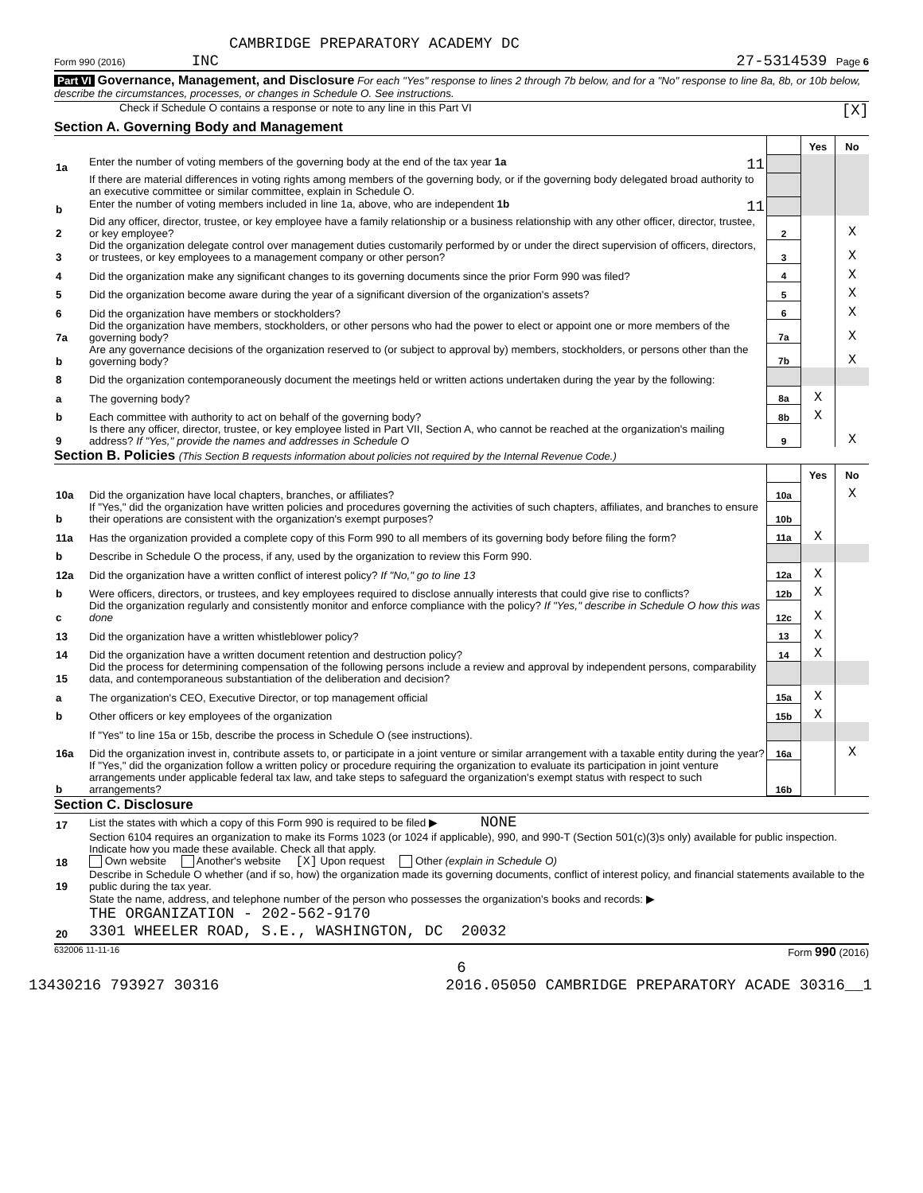CAMBRIDGE PREPARATORY ACADEMY DC
Form 990 (2016) INC 27-5314539 Page 6
Part VI Governance, Management, and Disclosure For each "Yes" response to lines 2 through 7b below, and for a "No" response to line 8a, 8b, or 10b below, describe the circumstances, processes, or changes in Schedule O. See instructions.
Check if Schedule O contains a response or note to any line in this Part VI [X]
Section A. Governing Body and Management
| | | | Yes | No |
| 1a | Enter the number of voting members of the governing body at the end of the tax year 1a 11 | | | |
| | If there are material differences in voting rights among members of the governing body, or if the governing body delegated broad authority to an executive committee or similar committee, explain in Schedule O. | | | |
| b | Enter the number of voting members included in line 1a, above, who are independent 1b 11 | | | |
| 2 | Did any officer, director, trustee, or key employee have a family relationship or a business relationship with any other officer, director, trustee, or key employee? | 2 | | X |
| 3 | Did the organization delegate control over management duties customarily performed by or under the direct supervision of officers, directors, or trustees, or key employees to a management company or other person? | 3 | | X |
| 4 | Did the organization make any significant changes to its governing documents since the prior Form 990 was filed? | 4 | | X |
| 5 | Did the organization become aware during the year of a significant diversion of the organization's assets? | 5 | | X |
| 6 | Did the organization have members or stockholders? | 6 | | X |
| 7a | Did the organization have members, stockholders, or other persons who had the power to elect or appoint one or more members of the governing body? | 7a | | X |
| b | Are any governance decisions of the organization reserved to (or subject to approval by) members, stockholders, or persons other than the governing body? | 7b | | X |
| 8 | Did the organization contemporaneously document the meetings held or written actions undertaken during the year by the following: | | | |
| a | The governing body? | 8a | X | |
| b | Each committee with authority to act on behalf of the governing body? | 8b | X | |
| 9 | Is there any officer, director, trustee, or key employee listed in Part VII, Section A, who cannot be reached at the organization's mailing address? If "Yes," provide the names and addresses in Schedule O | 9 | | X |
Section B. Policies (This Section B requests information about policies not required by the Internal Revenue Code.)
| | | | Yes | No |
| 10a | Did the organization have local chapters, branches, or affiliates? | 10a | | X |
| b | If "Yes," did the organization have written policies and procedures governing the activities of such chapters, affiliates, and branches to ensure their operations are consistent with the organization's exempt purposes? | 10b | | |
| 11a | Has the organization provided a complete copy of this Form 990 to all members of its governing body before filing the form? | 11a | X | |
| b | Describe in Schedule O the process, if any, used by the organization to review this Form 990. | | | |
| 12a | Did the organization have a written conflict of interest policy? If "No," go to line 13 | 12a | X | |
| b | Were officers, directors, or trustees, and key employees required to disclose annually interests that could give rise to conflicts? | 12b | X | |
| c | Did the organization regularly and consistently monitor and enforce compliance with the policy? If "Yes," describe in Schedule O how this was done | 12c | X | |
| 13 | Did the organization have a written whistleblower policy? | 13 | X | |
| 14 | Did the organization have a written document retention and destruction policy? | 14 | X | |
| 15 | Did the process for determining compensation of the following persons include a review and approval by independent persons, comparability data, and contemporaneous substantiation of the deliberation and decision? | | | |
| a | The organization's CEO, Executive Director, or top management official | 15a | X | |
| b | Other officers or key employees of the organization | 15b | X | |
| | If "Yes" to line 15a or 15b, describe the process in Schedule O (see instructions). | | | |
| 16a | Did the organization invest in, contribute assets to, or participate in a joint venture or similar arrangement with a taxable entity during the year? | 16a | | X |
| b | If "Yes," did the organization follow a written policy or procedure requiring the organization to evaluate its participation in joint venture arrangements under applicable federal tax law, and take steps to safeguard the organization's exempt status with respect to such arrangements? | 16b | | |
Section C. Disclosure
| 17 | List the states with which a copy of this Form 990 is required to be filed ▶ NONE |
| 18 | Section 6104 requires an organization to make its Forms 1023 (or 1024 if applicable), 990, and 990-T (Section 501(c)(3)s only) available for public inspection. Indicate how you made these available. Check all that apply. Own website Another's website [X] Upon request Other (explain in Schedule O) |
| 19 | Describe in Schedule O whether (and if so, how) the organization made its governing documents, conflict of interest policy, and financial statements available to the public during the tax year. |
| 20 | State the name, address, and telephone number of the person who possesses the organization's books and records: ▶ THE ORGANIZATION - 202-562-9170 3301 WHEELER ROAD, S.E., WASHINGTON, DC 20032 |
632006 11-11-16 Form 990 (2016)
6
13430216 793927 30316 2016.05050 CAMBRIDGE PREPARATORY ACADE 30316__1